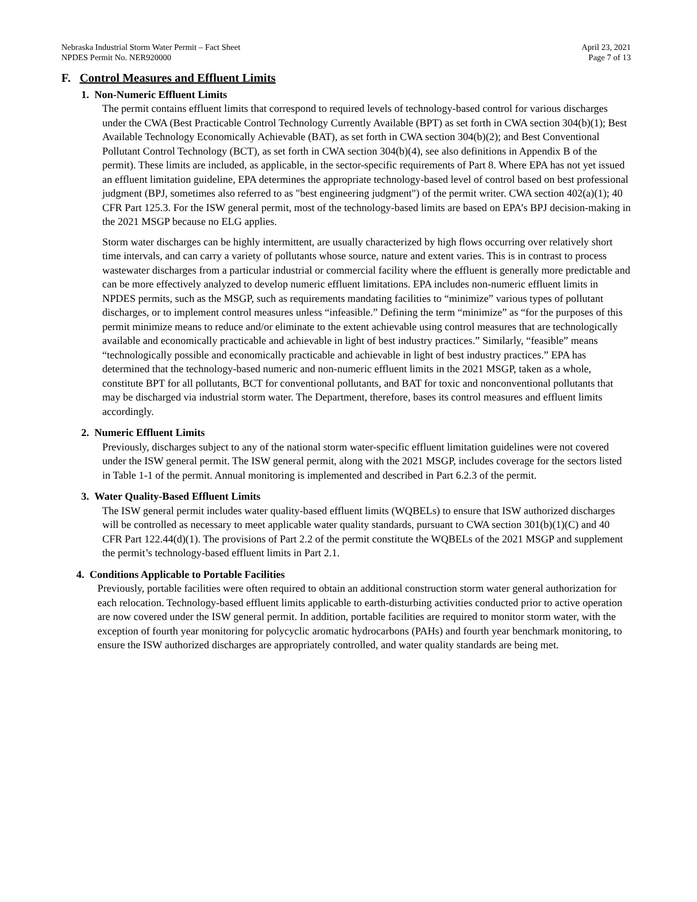Nebraska Industrial Storm Water Permit – Fact Sheet
NPDES Permit No. NER920000
April 23, 2021
Page 7 of 13
F. Control Measures and Effluent Limits
1. Non-Numeric Effluent Limits
The permit contains effluent limits that correspond to required levels of technology-based control for various discharges under the CWA (Best Practicable Control Technology Currently Available (BPT) as set forth in CWA section 304(b)(1); Best Available Technology Economically Achievable (BAT), as set forth in CWA section 304(b)(2); and Best Conventional Pollutant Control Technology (BCT), as set forth in CWA section 304(b)(4), see also definitions in Appendix B of the permit). These limits are included, as applicable, in the sector-specific requirements of Part 8. Where EPA has not yet issued an effluent limitation guideline, EPA determines the appropriate technology-based level of control based on best professional judgment (BPJ, sometimes also referred to as "best engineering judgment") of the permit writer. CWA section 402(a)(1); 40 CFR Part 125.3. For the ISW general permit, most of the technology-based limits are based on EPA’s BPJ decision-making in the 2021 MSGP because no ELG applies.
Storm water discharges can be highly intermittent, are usually characterized by high flows occurring over relatively short time intervals, and can carry a variety of pollutants whose source, nature and extent varies. This is in contrast to process wastewater discharges from a particular industrial or commercial facility where the effluent is generally more predictable and can be more effectively analyzed to develop numeric effluent limitations. EPA includes non-numeric effluent limits in NPDES permits, such as the MSGP, such as requirements mandating facilities to “minimize” various types of pollutant discharges, or to implement control measures unless “infeasible.” Defining the term “minimize” as “for the purposes of this permit minimize means to reduce and/or eliminate to the extent achievable using control measures that are technologically available and economically practicable and achievable in light of best industry practices.” Similarly, “feasible” means “technologically possible and economically practicable and achievable in light of best industry practices.” EPA has determined that the technology-based numeric and non-numeric effluent limits in the 2021 MSGP, taken as a whole, constitute BPT for all pollutants, BCT for conventional pollutants, and BAT for toxic and nonconventional pollutants that may be discharged via industrial storm water. The Department, therefore, bases its control measures and effluent limits accordingly.
2. Numeric Effluent Limits
Previously, discharges subject to any of the national storm water-specific effluent limitation guidelines were not covered under the ISW general permit. The ISW general permit, along with the 2021 MSGP, includes coverage for the sectors listed in Table 1-1 of the permit. Annual monitoring is implemented and described in Part 6.2.3 of the permit.
3. Water Quality-Based Effluent Limits
The ISW general permit includes water quality-based effluent limits (WQBELs) to ensure that ISW authorized discharges will be controlled as necessary to meet applicable water quality standards, pursuant to CWA section 301(b)(1)(C) and 40 CFR Part 122.44(d)(1). The provisions of Part 2.2 of the permit constitute the WQBELs of the 2021 MSGP and supplement the permit’s technology-based effluent limits in Part 2.1.
4. Conditions Applicable to Portable Facilities
Previously, portable facilities were often required to obtain an additional construction storm water general authorization for each relocation. Technology-based effluent limits applicable to earth-disturbing activities conducted prior to active operation are now covered under the ISW general permit. In addition, portable facilities are required to monitor storm water, with the exception of fourth year monitoring for polycyclic aromatic hydrocarbons (PAHs) and fourth year benchmark monitoring, to ensure the ISW authorized discharges are appropriately controlled, and water quality standards are being met.